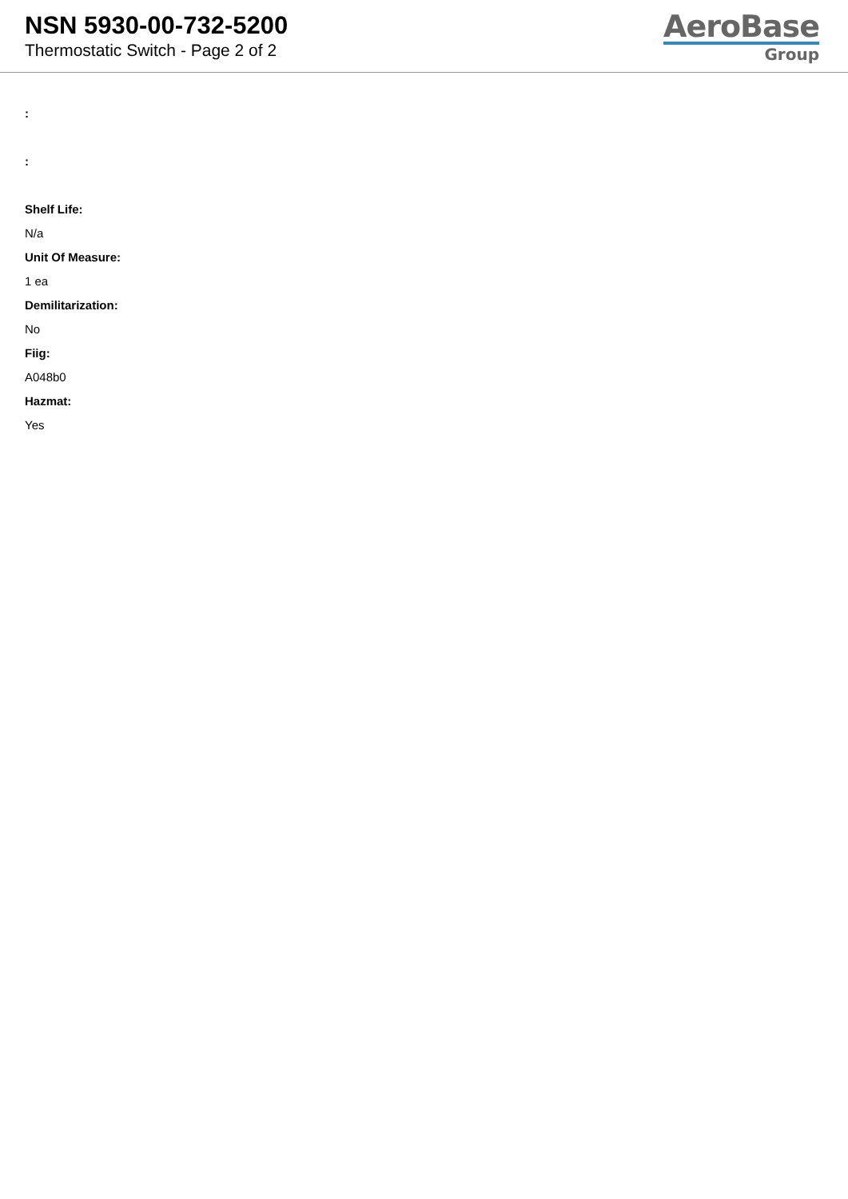NSN 5930-00-732-5200
Thermostatic Switch - Page 2 of 2
AeroBase
Group
:
:
Shelf Life:
N/a
Unit Of Measure:
1 ea
Demilitarization:
No
Fiig:
A048b0
Hazmat:
Yes